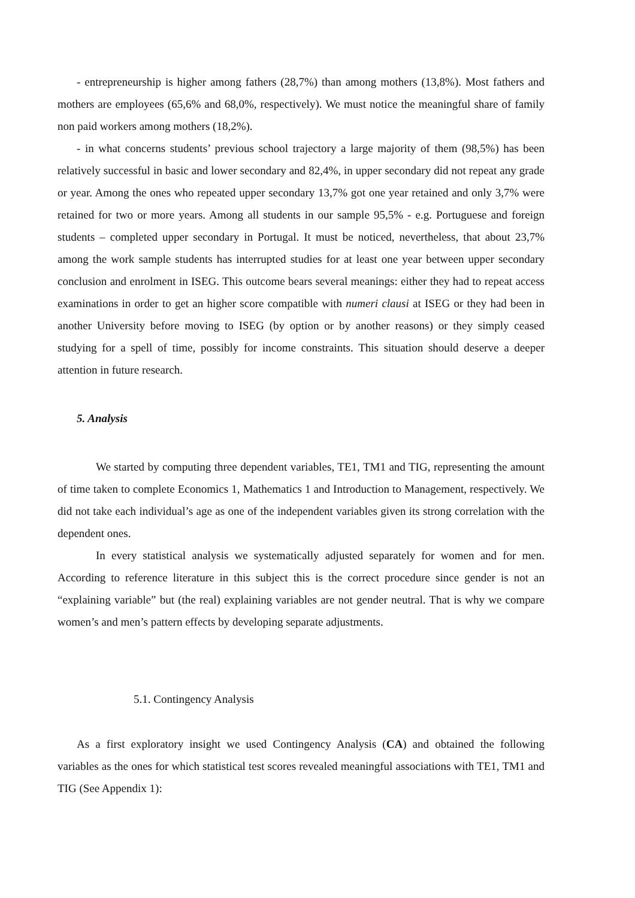- entrepreneurship is higher among fathers (28,7%) than among mothers (13,8%). Most fathers and mothers are employees (65,6% and 68,0%, respectively). We must notice the meaningful share of family non paid workers among mothers (18,2%).
- in what concerns students’ previous school trajectory a large majority of them (98,5%) has been relatively successful in basic and lower secondary and 82,4%, in upper secondary did not repeat any grade or year. Among the ones who repeated upper secondary 13,7% got one year retained and only 3,7% were retained for two or more years. Among all students in our sample 95,5% - e.g. Portuguese and foreign students – completed upper secondary in Portugal. It must be noticed, nevertheless, that about 23,7% among the work sample students has interrupted studies for at least one year between upper secondary conclusion and enrolment in ISEG. This outcome bears several meanings: either they had to repeat access examinations in order to get an higher score compatible with numeri clausi at ISEG or they had been in another University before moving to ISEG (by option or by another reasons) or they simply ceased studying for a spell of time, possibly for income constraints. This situation should deserve a deeper attention in future research.
5. Analysis
We started by computing three dependent variables, TE1, TM1 and TIG, representing the amount of time taken to complete Economics 1, Mathematics 1 and Introduction to Management, respectively. We did not take each individual’s age as one of the independent variables given its strong correlation with the dependent ones.
In every statistical analysis we systematically adjusted separately for women and for men. According to reference literature in this subject this is the correct procedure since gender is not an “explaining variable” but (the real) explaining variables are not gender neutral. That is why we compare women’s and men’s pattern effects by developing separate adjustments.
5.1. Contingency Analysis
As a first exploratory insight we used Contingency Analysis (CA) and obtained the following variables as the ones for which statistical test scores revealed meaningful associations with TE1, TM1 and TIG (See Appendix 1):